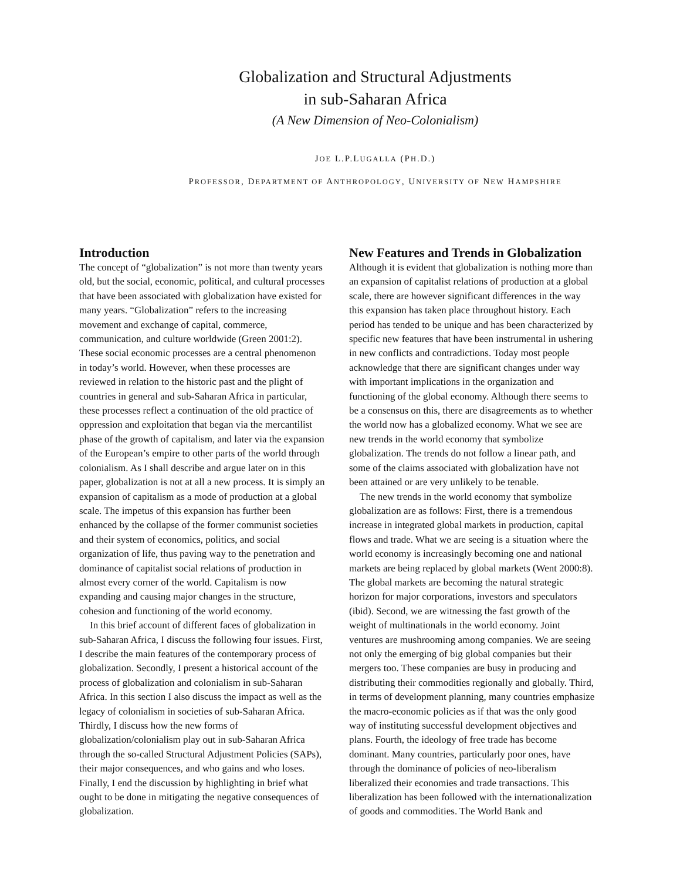Globalization and Structural Adjustments
in sub-Saharan Africa
(A New Dimension of Neo-Colonialism)
JOE L.P.LUGALLA (PH.D.)
PROFESSOR, DEPARTMENT OF ANTHROPOLOGY, UNIVERSITY OF NEW HAMPSHIRE
Introduction
The concept of “globalization” is not more than twenty years old, but the social, economic, political, and cultural processes that have been associated with globalization have existed for many years. “Globalization” refers to the increasing movement and exchange of capital, commerce, communication, and culture worldwide (Green 2001:2). These social economic processes are a central phenomenon in today’s world. However, when these processes are reviewed in relation to the historic past and the plight of countries in general and sub-Saharan Africa in particular, these processes reflect a continuation of the old practice of oppression and exploitation that began via the mercantilist phase of the growth of capitalism, and later via the expansion of the European’s empire to other parts of the world through colonialism. As I shall describe and argue later on in this paper, globalization is not at all a new process. It is simply an expansion of capitalism as a mode of production at a global scale. The impetus of this expansion has further been enhanced by the collapse of the former communist societies and their system of economics, politics, and social organization of life, thus paving way to the penetration and dominance of capitalist social relations of production in almost every corner of the world. Capitalism is now expanding and causing major changes in the structure, cohesion and functioning of the world economy.
In this brief account of different faces of globalization in sub-Saharan Africa, I discuss the following four issues. First, I describe the main features of the contemporary process of globalization. Secondly, I present a historical account of the process of globalization and colonialism in sub-Saharan Africa. In this section I also discuss the impact as well as the legacy of colonialism in societies of sub-Saharan Africa. Thirdly, I discuss how the new forms of globalization/colonialism play out in sub-Saharan Africa through the so-called Structural Adjustment Policies (SAPs), their major consequences, and who gains and who loses. Finally, I end the discussion by highlighting in brief what ought to be done in mitigating the negative consequences of globalization.
New Features and Trends in Globalization
Although it is evident that globalization is nothing more than an expansion of capitalist relations of production at a global scale, there are however significant differences in the way this expansion has taken place throughout history. Each period has tended to be unique and has been characterized by specific new features that have been instrumental in ushering in new conflicts and contradictions. Today most people acknowledge that there are significant changes under way with important implications in the organization and functioning of the global economy. Although there seems to be a consensus on this, there are disagreements as to whether the world now has a globalized economy. What we see are new trends in the world economy that symbolize globalization. The trends do not follow a linear path, and some of the claims associated with globalization have not been attained or are very unlikely to be tenable.
The new trends in the world economy that symbolize globalization are as follows: First, there is a tremendous increase in integrated global markets in production, capital flows and trade. What we are seeing is a situation where the world economy is increasingly becoming one and national markets are being replaced by global markets (Went 2000:8). The global markets are becoming the natural strategic horizon for major corporations, investors and speculators (ibid). Second, we are witnessing the fast growth of the weight of multinationals in the world economy. Joint ventures are mushrooming among companies. We are seeing not only the emerging of big global companies but their mergers too. These companies are busy in producing and distributing their commodities regionally and globally. Third, in terms of development planning, many countries emphasize the macro-economic policies as if that was the only good way of instituting successful development objectives and plans. Fourth, the ideology of free trade has become dominant. Many countries, particularly poor ones, have through the dominance of policies of neo-liberalism liberalized their economies and trade transactions. This liberalization has been followed with the internationalization of goods and commodities. The World Bank and